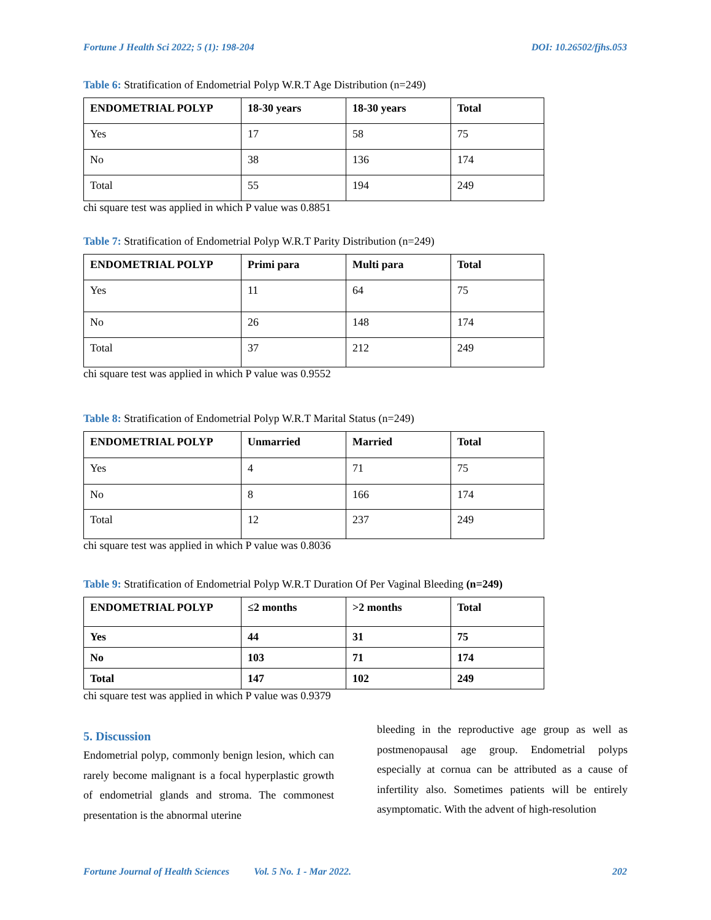Fortune J Health Sci 2022; 5 (1): 198-204 DOI: 10.26502/fjhs.053
Table 6: Stratification of Endometrial Polyp W.R.T Age Distribution (n=249)
| ENDOMETRIAL POLYP | 18-30 years | 18-30 years | Total |
| --- | --- | --- | --- |
| Yes | 17 | 58 | 75 |
| No | 38 | 136 | 174 |
| Total | 55 | 194 | 249 |
chi square test was applied in which P value was 0.8851
Table 7: Stratification of Endometrial Polyp W.R.T Parity Distribution (n=249)
| ENDOMETRIAL POLYP | Primi para | Multi para | Total |
| --- | --- | --- | --- |
| Yes | 11 | 64 | 75 |
| No | 26 | 148 | 174 |
| Total | 37 | 212 | 249 |
chi square test was applied in which P value was 0.9552
Table 8: Stratification of Endometrial Polyp W.R.T Marital Status (n=249)
| ENDOMETRIAL POLYP | Unmarried | Married | Total |
| --- | --- | --- | --- |
| Yes | 4 | 71 | 75 |
| No | 8 | 166 | 174 |
| Total | 12 | 237 | 249 |
chi square test was applied in which P value was 0.8036
Table 9: Stratification of Endometrial Polyp W.R.T Duration Of Per Vaginal Bleeding (n=249)
| ENDOMETRIAL POLYP | ≤2 months | >2 months | Total |
| --- | --- | --- | --- |
| Yes | 44 | 31 | 75 |
| No | 103 | 71 | 174 |
| Total | 147 | 102 | 249 |
chi square test was applied in which P value was 0.9379
5. Discussion
Endometrial polyp, commonly benign lesion, which can rarely become malignant is a focal hyperplastic growth of endometrial glands and stroma. The commonest presentation is the abnormal uterine
bleeding in the reproductive age group as well as postmenopausal age group. Endometrial polyps especially at cornua can be attributed as a cause of infertility also. Sometimes patients will be entirely asymptomatic. With the advent of high-resolution
Fortune Journal of Health Sciences Vol. 5 No. 1 - Mar 2022. 202